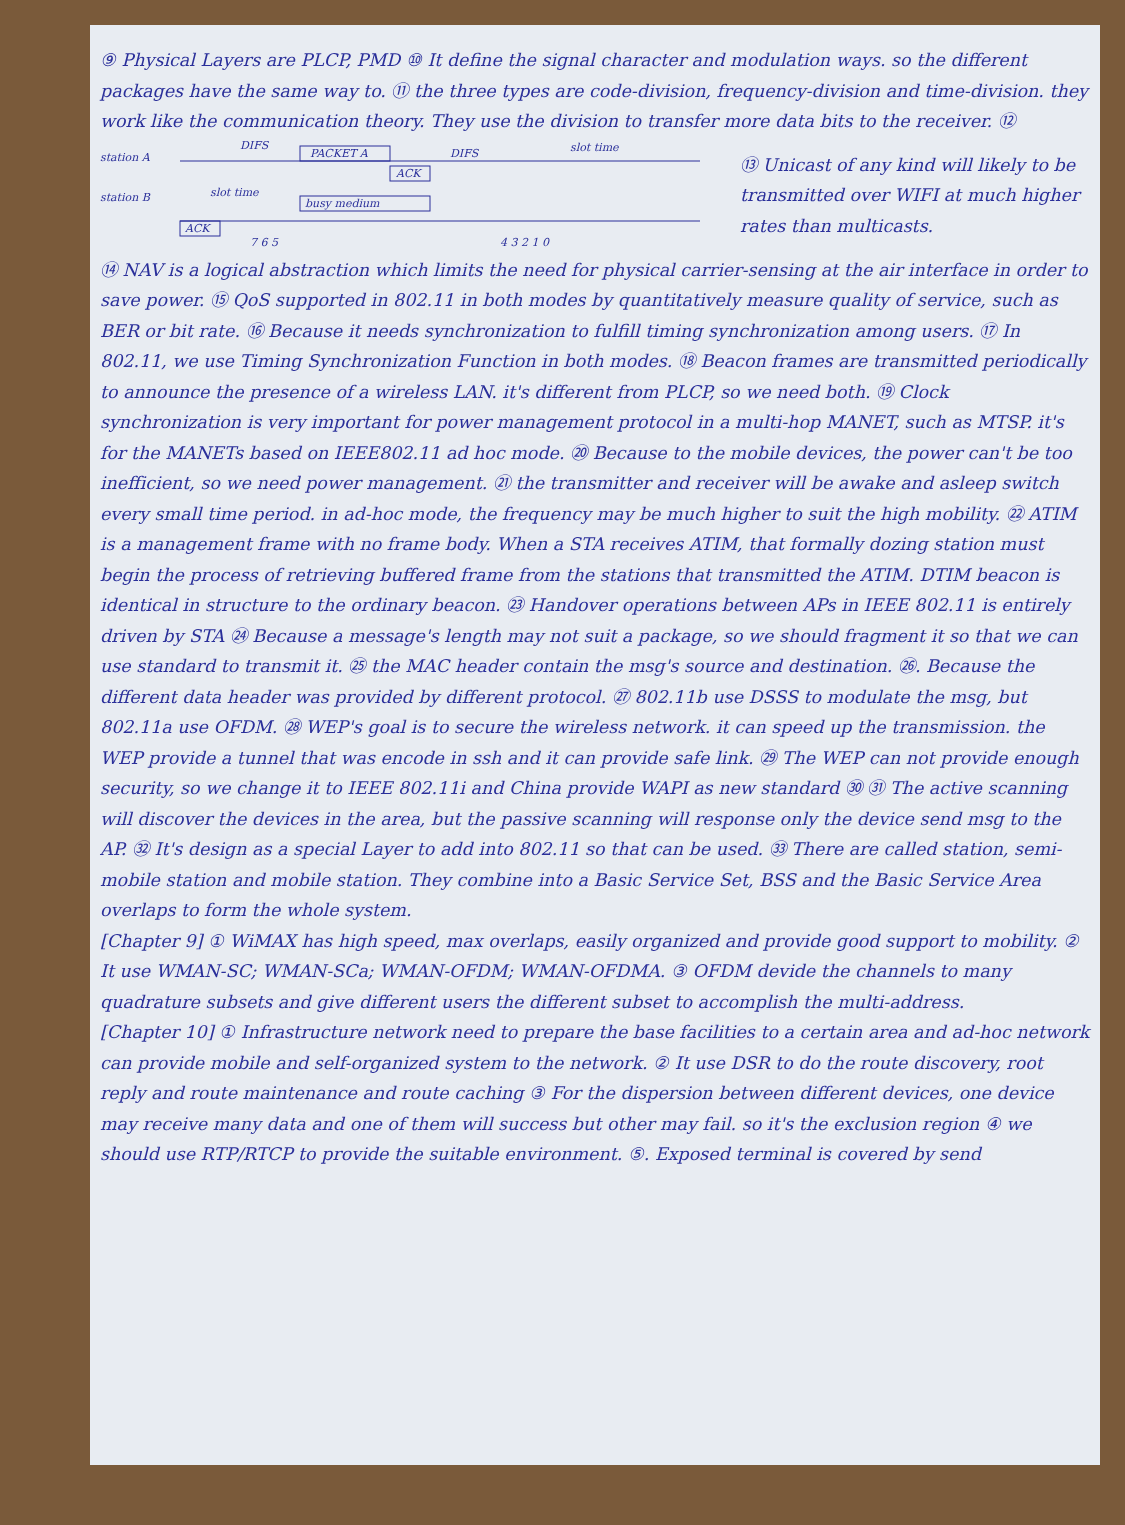⑨ Physical Layers are PLCP, PMD ⑩ It define the signal character and modulation ways. so the different packages have the same way to. ⑪ the three types are code-division, frequency-division and time-division. they work like the communication theory. They use the division to transfer more data bits to the receiver. ⑫
station A
station B
PACKET A
DIFS
ACK
DIFS
slot time
slot time
busy medium
ACK
7 6 5
4 3 2 1 0
⑬ Unicast of any kind will likely to be transmitted over WIFI at much higher rates than multicasts.
⑭ NAV is a logical abstraction which limits the need for physical carrier-sensing at the air interface in order to save power. ⑮ QoS supported in 802.11 in both modes by quantitatively measure quality of service, such as BER or bit rate. ⑯ Because it needs synchronization to fulfill timing synchronization among users. ⑰ In 802.11, we use Timing Synchronization Function in both modes. ⑱ Beacon frames are transmitted periodically to announce the presence of a wireless LAN. it's different from PLCP, so we need both. ⑲ Clock synchronization is very important for power management protocol in a multi-hop MANET, such as MTSP. it's for the MANETs based on IEEE802.11 ad hoc mode. ⑳ Because to the mobile devices, the power can't be too inefficient, so we need power management. ㉑ the transmitter and receiver will be awake and asleep switch every small time period. in ad-hoc mode, the frequency may be much higher to suit the high mobility. ㉒ ATIM is a management frame with no frame body. When a STA receives ATIM, that formally dozing station must begin the process of retrieving buffered frame from the stations that transmitted the ATIM. DTIM beacon is identical in structure to the ordinary beacon. ㉓ Handover operations between APs in IEEE 802.11 is entirely driven by STA ㉔ Because a message's length may not suit a package, so we should fragment it so that we can use standard to transmit it. ㉕ the MAC header contain the msg's source and destination. ㉖. Because the different data header was provided by different protocol. ㉗ 802.11b use DSSS to modulate the msg, but 802.11a use OFDM. ㉘ WEP's goal is to secure the wireless network. it can speed up the transmission. the WEP provide a tunnel that was encode in ssh and it can provide safe link. ㉙ The WEP can not provide enough security, so we change it to IEEE 802.11i and China provide WAPI as new standard ㉚ ㉛ The active scanning will discover the devices in the area, but the passive scanning will response only the device send msg to the AP. ㉜ It's design as a special Layer to add into 802.11 so that can be used. ㉝ There are called station, semi-mobile station and mobile station. They combine into a Basic Service Set, BSS and the Basic Service Area overlaps to form the whole system.
[Chapter 9] ① WiMAX has high speed, max overlaps, easily organized and provide good support to mobility. ② It use WMAN-SC; WMAN-SCa; WMAN-OFDM; WMAN-OFDMA. ③ OFDM devide the channels to many quadrature subsets and give different users the different subset to accomplish the multi-address.
[Chapter 10] ① Infrastructure network need to prepare the base facilities to a certain area and ad-hoc network can provide mobile and self-organized system to the network. ② It use DSR to do the route discovery, root reply and route maintenance and route caching ③ For the dispersion between different devices, one device may receive many data and one of them will success but other may fail. so it's the exclusion region ④ we should use RTP/RTCP to provide the suitable environment. ⑤. Exposed terminal is covered by send